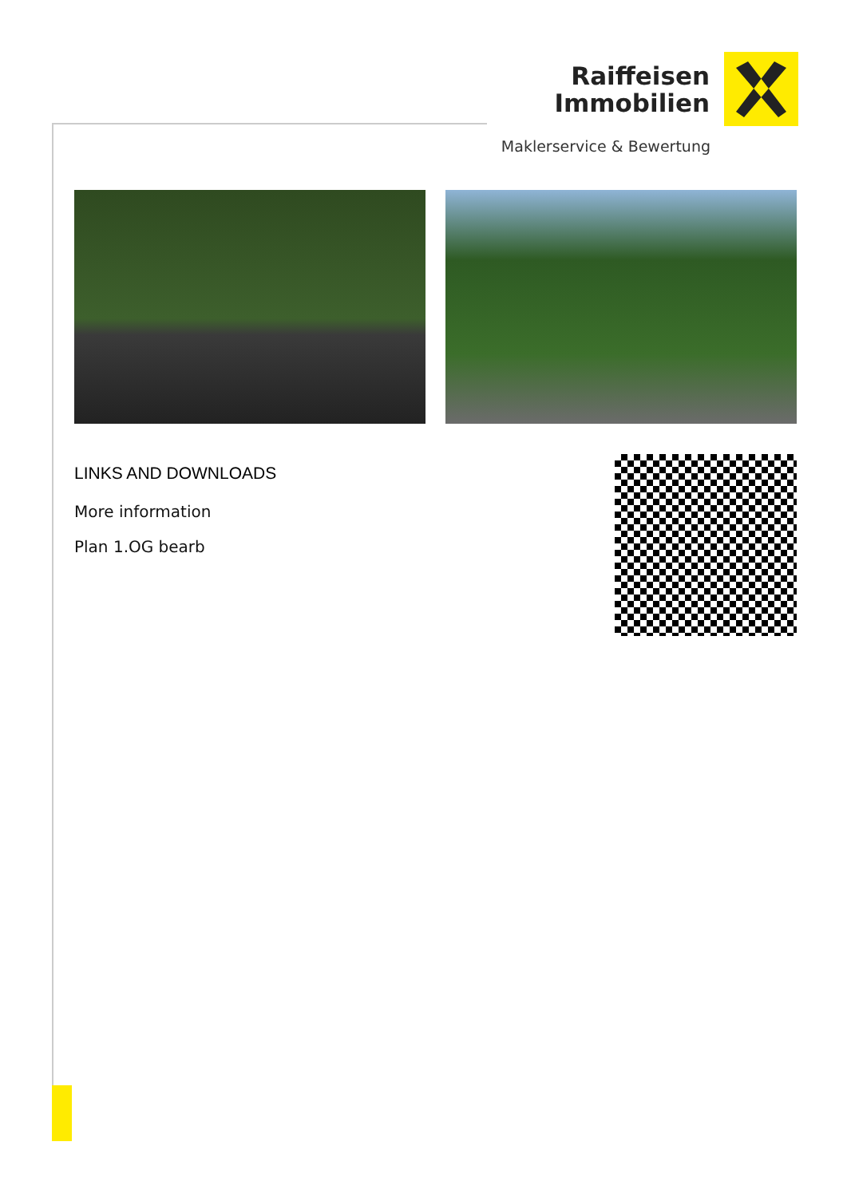Raiffeisen
Immobilien
Maklerservice & Bewertung
LINKS AND DOWNLOADS
More information
Plan 1.OG bearb